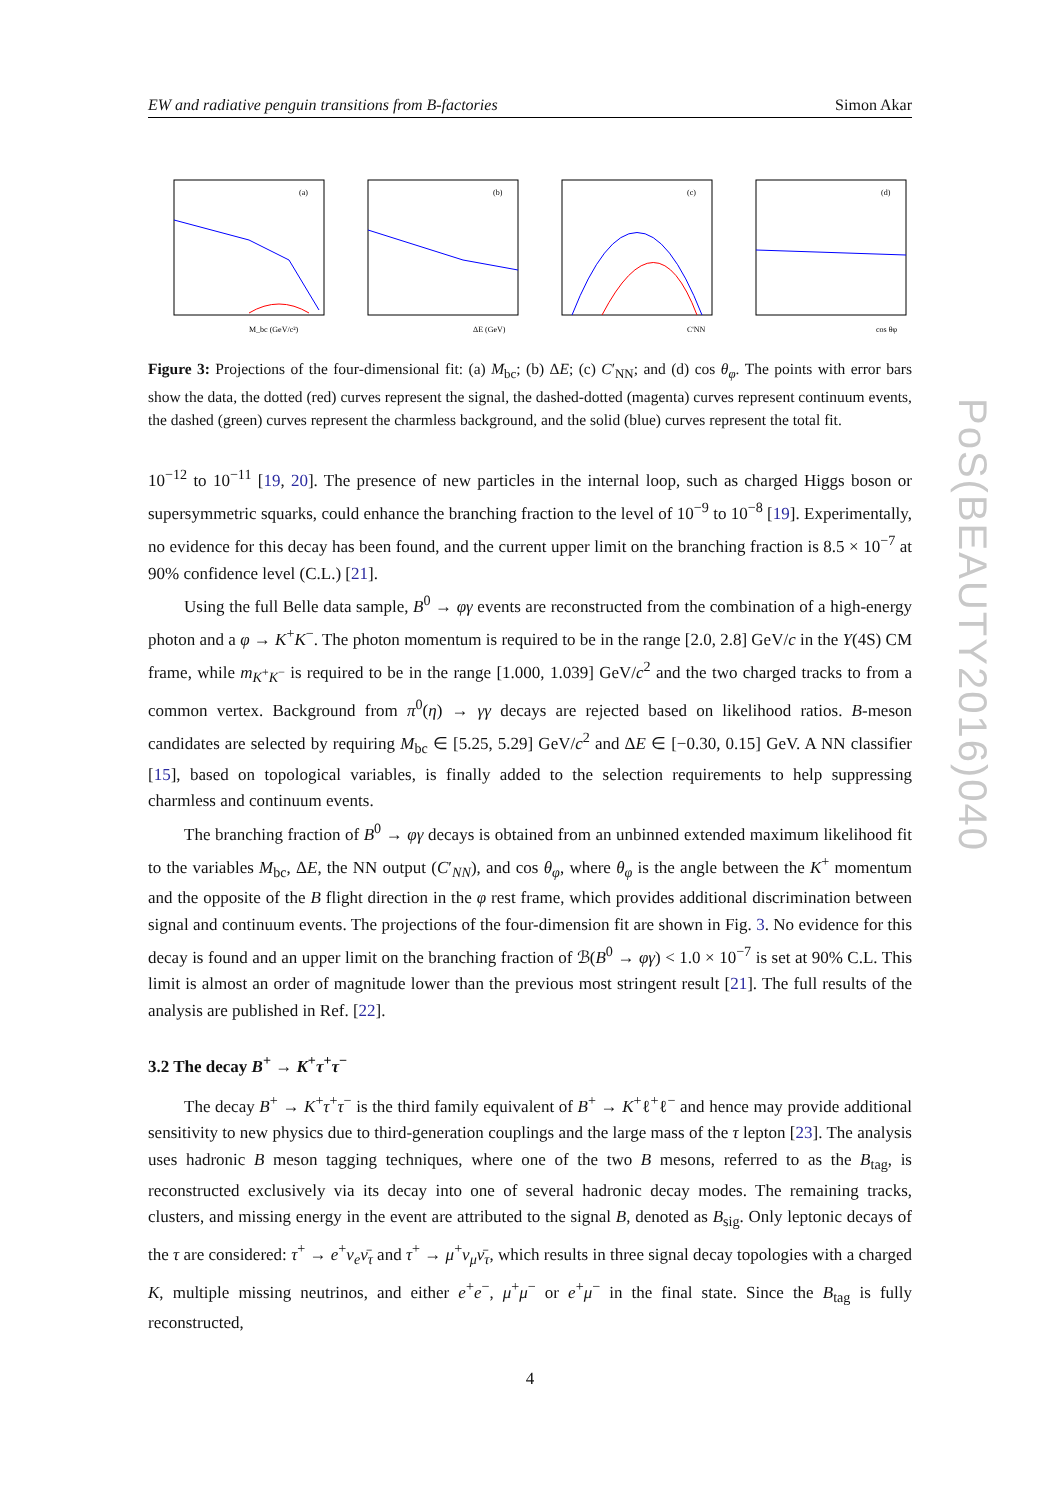EW and radiative penguin transitions from B-factories Simon Akar
(a)
M_bc (GeV/c²)
(b)
ΔE (GeV)
(c)
C'NN
(d)
cos θφ
Figure 3: Projections of the four-dimensional fit: (a) M<sub>bc</sub>; (b) ΔE; (c) C′<sub>NN</sub>; and (d) cos θ<sub>φ</sub>. The points with error bars show the data, the dotted (red) curves represent the signal, the dashed-dotted (magenta) curves represent continuum events, the dashed (green) curves represent the charmless background, and the solid (blue) curves represent the total fit.
10<sup>−12</sup> to 10<sup>−11</sup> [19, 20]. The presence of new particles in the internal loop, such as charged Higgs boson or supersymmetric squarks, could enhance the branching fraction to the level of 10<sup>−9</sup> to 10<sup>−8</sup> [19]. Experimentally, no evidence for this decay has been found, and the current upper limit on the branching fraction is 8.5 × 10<sup>−7</sup> at 90% confidence level (C.L.) [21].
Using the full Belle data sample, B<sup>0</sup> → φγ events are reconstructed from the combination of a high-energy photon and a φ → K<sup>+</sup>K<sup>−</sup>. The photon momentum is required to be in the range [2.0, 2.8] GeV/c in the Υ(4S) CM frame, while m<sub>K<sup>+</sup>K<sup>−</sup></sub> is required to be in the range [1.000, 1.039] GeV/c<sup>2</sup> and the two charged tracks to from a common vertex. Background from π<sup>0</sup>(η) → γγ decays are rejected based on likelihood ratios. B-meson candidates are selected by requiring M<sub>bc</sub> ∈ [5.25, 5.29] GeV/c<sup>2</sup> and ΔE ∈ [−0.30, 0.15] GeV. A NN classifier [15], based on topological variables, is finally added to the selection requirements to help suppressing charmless and continuum events.
The branching fraction of B<sup>0</sup> → φγ decays is obtained from an unbinned extended maximum likelihood fit to the variables M<sub>bc</sub>, ΔE, the NN output (C′<sub>NN</sub>), and cos θ<sub>φ</sub>, where θ<sub>φ</sub> is the angle between the K<sup>+</sup> momentum and the opposite of the B flight direction in the φ rest frame, which provides additional discrimination between signal and continuum events. The projections of the four-dimension fit are shown in Fig. 3. No evidence for this decay is found and an upper limit on the branching fraction of ℬ(B<sup>0</sup> → φγ) < 1.0 × 10<sup>−7</sup> is set at 90% C.L. This limit is almost an order of magnitude lower than the previous most stringent result [21]. The full results of the analysis are published in Ref. [22].
3.2 The decay B<sup>+</sup> → K<sup>+</sup>τ<sup>+</sup>τ<sup>−</sup>
The decay B<sup>+</sup> → K<sup>+</sup>τ<sup>+</sup>τ<sup>−</sup> is the third family equivalent of B<sup>+</sup> → K<sup>+</sup>ℓ<sup>+</sup>ℓ<sup>−</sup> and hence may provide additional sensitivity to new physics due to third-generation couplings and the large mass of the τ lepton [23]. The analysis uses hadronic B meson tagging techniques, where one of the two B mesons, referred to as the B<sub>tag</sub>, is reconstructed exclusively via its decay into one of several hadronic decay modes. The remaining tracks, clusters, and missing energy in the event are attributed to the signal B, denoted as B<sub>sig</sub>. Only leptonic decays of the τ are considered: τ<sup>+</sup> → e<sup>+</sup>ν<sub>e</sub>ν̄<sub>τ</sub> and τ<sup>+</sup> → μ<sup>+</sup>ν<sub>μ</sub>ν̄<sub>τ</sub>, which results in three signal decay topologies with a charged K, multiple missing neutrinos, and either e<sup>+</sup>e<sup>−</sup>, μ<sup>+</sup>μ<sup>−</sup> or e<sup>+</sup>μ<sup>−</sup> in the final state. Since the B<sub>tag</sub> is fully reconstructed,
4
PoS(BEAUTY2016)040